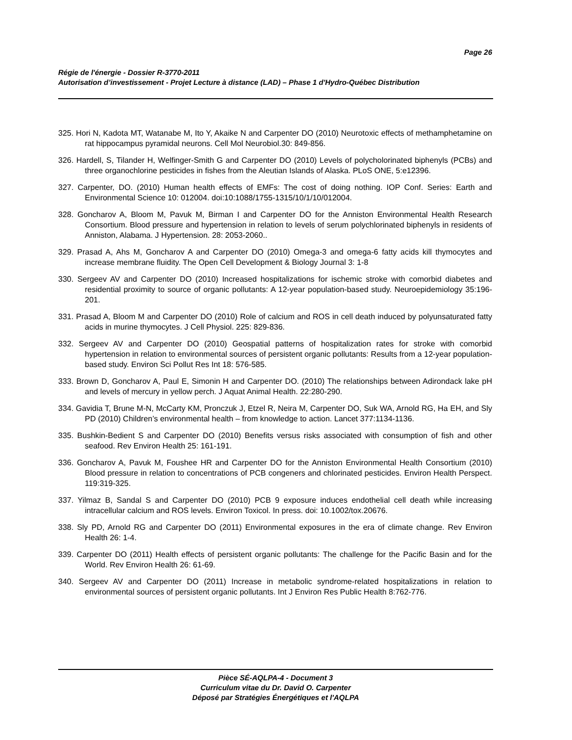Page 26
Régie de l'énergie - Dossier R-3770-2011
Autorisation d’investissement - Projet Lecture à distance (LAD) – Phase 1 d'Hydro-Québec Distribution
325. Hori N, Kadota MT, Watanabe M, Ito Y, Akaike N and Carpenter DO (2010) Neurotoxic effects of methamphetamine on rat hippocampus pyramidal neurons. Cell Mol Neurobiol.30: 849-856.
326. Hardell, S, Tilander H, Welfinger-Smith G and Carpenter DO (2010) Levels of polycholorinated biphenyls (PCBs) and three organochlorine pesticides in fishes from the Aleutian Islands of Alaska. PLoS ONE, 5:e12396.
327. Carpenter, DO. (2010) Human health effects of EMFs: The cost of doing nothing. IOP Conf. Series: Earth and Environmental Science 10: 012004. doi:10:1088/1755-1315/10/1/10/012004.
328. Goncharov A, Bloom M, Pavuk M, Birman I and Carpenter DO for the Anniston Environmental Health Research Consortium. Blood pressure and hypertension in relation to levels of serum polychlorinated biphenyls in residents of Anniston, Alabama. J Hypertension. 28: 2053-2060..
329. Prasad A, Ahs M, Goncharov A and Carpenter DO (2010) Omega-3 and omega-6 fatty acids kill thymocytes and increase membrane fluidity. The Open Cell Development & Biology Journal 3: 1-8
330. Sergeev AV and Carpenter DO (2010) Increased hospitalizations for ischemic stroke with comorbid diabetes and residential proximity to source of organic pollutants: A 12-year population-based study. Neuroepidemiology 35:196-201.
331. Prasad A, Bloom M and Carpenter DO (2010) Role of calcium and ROS in cell death induced by polyunsaturated fatty acids in murine thymocytes. J Cell Physiol. 225: 829-836.
332. Sergeev AV and Carpenter DO (2010) Geospatial patterns of hospitalization rates for stroke with comorbid hypertension in relation to environmental sources of persistent organic pollutants: Results from a 12-year population-based study. Environ Sci Pollut Res Int 18: 576-585.
333. Brown D, Goncharov A, Paul E, Simonin H and Carpenter DO. (2010) The relationships between Adirondack lake pH and levels of mercury in yellow perch. J Aquat Animal Health. 22:280-290.
334. Gavidia T, Brune M-N, McCarty KM, Pronczuk J, Etzel R, Neira M, Carpenter DO, Suk WA, Arnold RG, Ha EH, and Sly PD (2010) Children’s environmental health – from knowledge to action. Lancet 377:1134-1136.
335. Bushkin-Bedient S and Carpenter DO (2010) Benefits versus risks associated with consumption of fish and other seafood. Rev Environ Health 25: 161-191.
336. Goncharov A, Pavuk M, Foushee HR and Carpenter DO for the Anniston Environmental Health Consortium (2010) Blood pressure in relation to concentrations of PCB congeners and chlorinated pesticides. Environ Health Perspect. 119:319-325.
337. Yilmaz B, Sandal S and Carpenter DO (2010) PCB 9 exposure induces endothelial cell death while increasing intracellular calcium and ROS levels. Environ Toxicol. In press. doi: 10.1002/tox.20676.
338. Sly PD, Arnold RG and Carpenter DO (2011) Environmental exposures in the era of climate change. Rev Environ Health 26: 1-4.
339. Carpenter DO (2011) Health effects of persistent organic pollutants: The challenge for the Pacific Basin and for the World. Rev Environ Health 26: 61-69.
340. Sergeev AV and Carpenter DO (2011) Increase in metabolic syndrome-related hospitalizations in relation to environmental sources of persistent organic pollutants. Int J Environ Res Public Health 8:762-776.
Pièce SÉ-AQLPA-4 - Document 3
Curriculum vitae du Dr. David O. Carpenter
Déposé par Stratégies Énergétiques et l'AQLPA